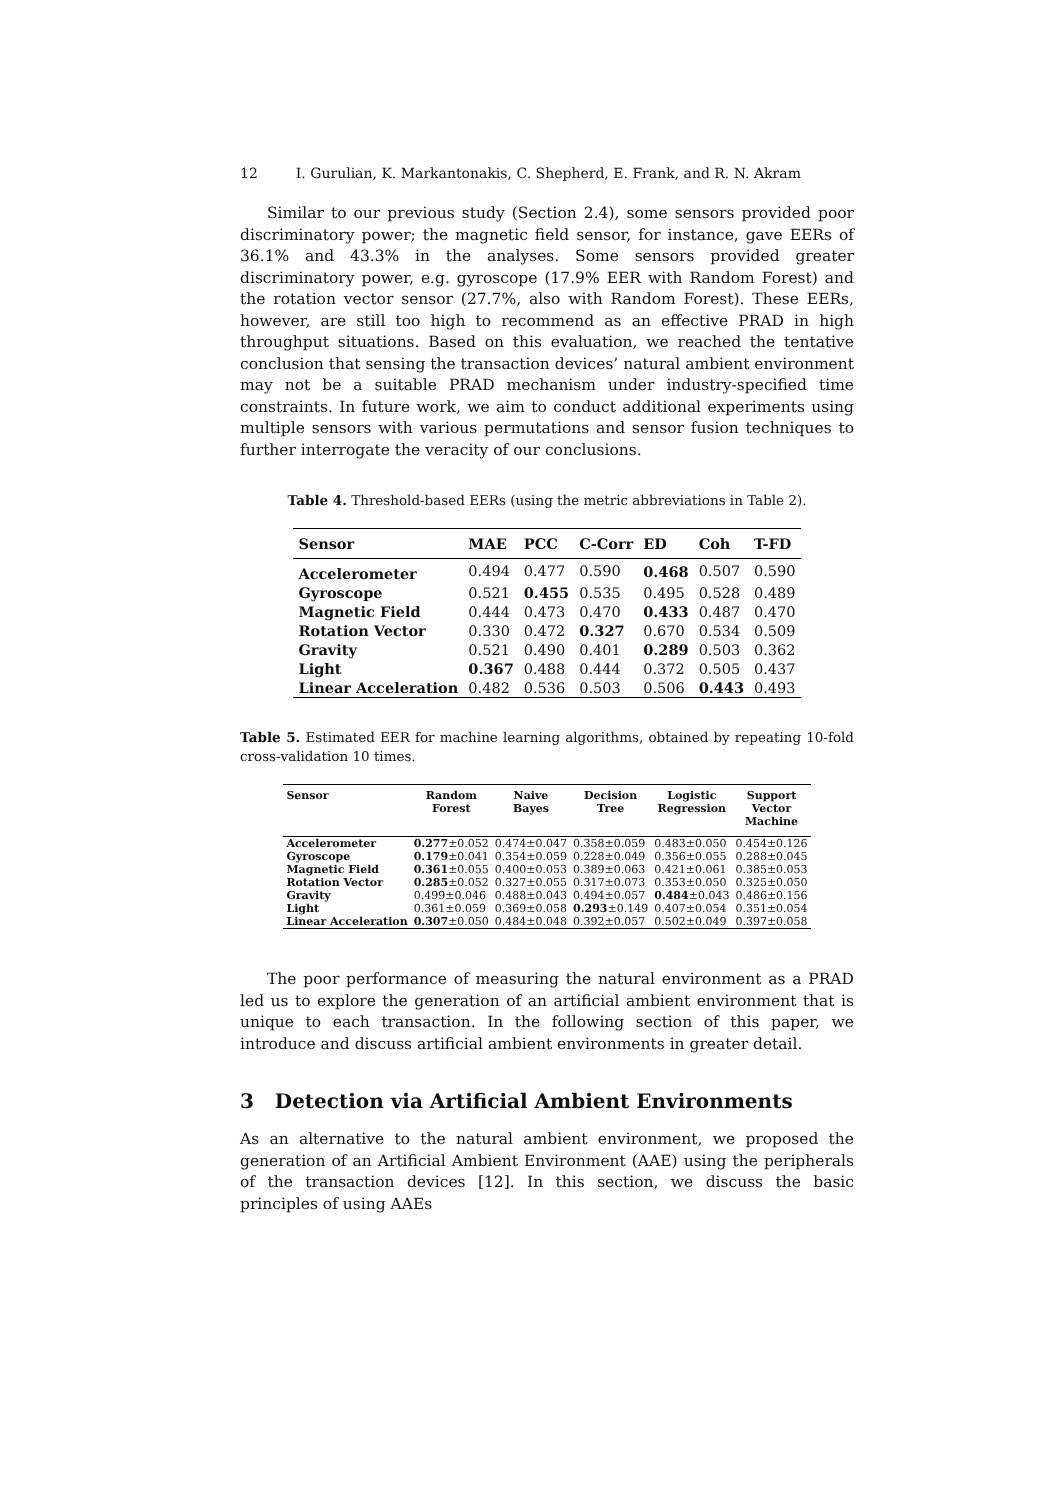12 I. Gurulian, K. Markantonakis, C. Shepherd, E. Frank, and R. N. Akram
Similar to our previous study (Section 2.4), some sensors provided poor discriminatory power; the magnetic field sensor, for instance, gave EERs of 36.1% and 43.3% in the analyses. Some sensors provided greater discriminatory power, e.g. gyroscope (17.9% EER with Random Forest) and the rotation vector sensor (27.7%, also with Random Forest). These EERs, however, are still too high to recommend as an effective PRAD in high throughput situations. Based on this evaluation, we reached the tentative conclusion that sensing the transaction devices’ natural ambient environment may not be a suitable PRAD mechanism under industry-specified time constraints. In future work, we aim to conduct additional experiments using multiple sensors with various permutations and sensor fusion techniques to further interrogate the veracity of our conclusions.
Table 4. Threshold-based EERs (using the metric abbreviations in Table 2).
| Sensor | MAE | PCC | C-Corr | ED | Coh | T-FD |
| --- | --- | --- | --- | --- | --- | --- |
| Accelerometer | 0.494 | 0.477 | 0.590 | 0.468 | 0.507 | 0.590 |
| Gyroscope | 0.521 | 0.455 | 0.535 | 0.495 | 0.528 | 0.489 |
| Magnetic Field | 0.444 | 0.473 | 0.470 | 0.433 | 0.487 | 0.470 |
| Rotation Vector | 0.330 | 0.472 | 0.327 | 0.670 | 0.534 | 0.509 |
| Gravity | 0.521 | 0.490 | 0.401 | 0.289 | 0.503 | 0.362 |
| Light | 0.367 | 0.488 | 0.444 | 0.372 | 0.505 | 0.437 |
| Linear Acceleration | 0.482 | 0.536 | 0.503 | 0.506 | 0.443 | 0.493 |
Table 5. Estimated EER for machine learning algorithms, obtained by repeating 10-fold cross-validation 10 times.
| Sensor | Random Forest | Naive Bayes | Decision Tree | Logistic Regression | Support Vector Machine |
| --- | --- | --- | --- | --- | --- |
| Accelerometer | 0.277 ±0.052 | 0.474±0.047 | 0.358±0.059 | 0.483±0.050 | 0.454±0.126 |
| Gyroscope | 0.179 ±0.041 | 0.354±0.059 | 0.228±0.049 | 0.356±0.055 | 0.288±0.045 |
| Magnetic Field | 0.361 ±0.055 | 0.400±0.053 | 0.389±0.063 | 0.421±0.061 | 0.385±0.053 |
| Rotation Vector | 0.285 ±0.052 | 0.327±0.055 | 0.317±0.073 | 0.353±0.050 | 0.325±0.050 |
| Gravity | 0.499±0.046 | 0.488±0.043 | 0.494±0.057 | 0.484 ±0.043 | 0.486±0.156 |
| Light | 0.361±0.059 | 0.369±0.058 | 0.293 ±0.149 | 0.407±0.054 | 0.351±0.054 |
| Linear Acceleration | 0.307 ±0.050 | 0.484±0.048 | 0.392±0.057 | 0.502±0.049 | 0.397±0.058 |
The poor performance of measuring the natural environment as a PRAD led us to explore the generation of an artificial ambient environment that is unique to each transaction. In the following section of this paper, we introduce and discuss artificial ambient environments in greater detail.
3 Detection via Artificial Ambient Environments
As an alternative to the natural ambient environment, we proposed the generation of an Artificial Ambient Environment (AAE) using the peripherals of the transaction devices [12]. In this section, we discuss the basic principles of using AAEs